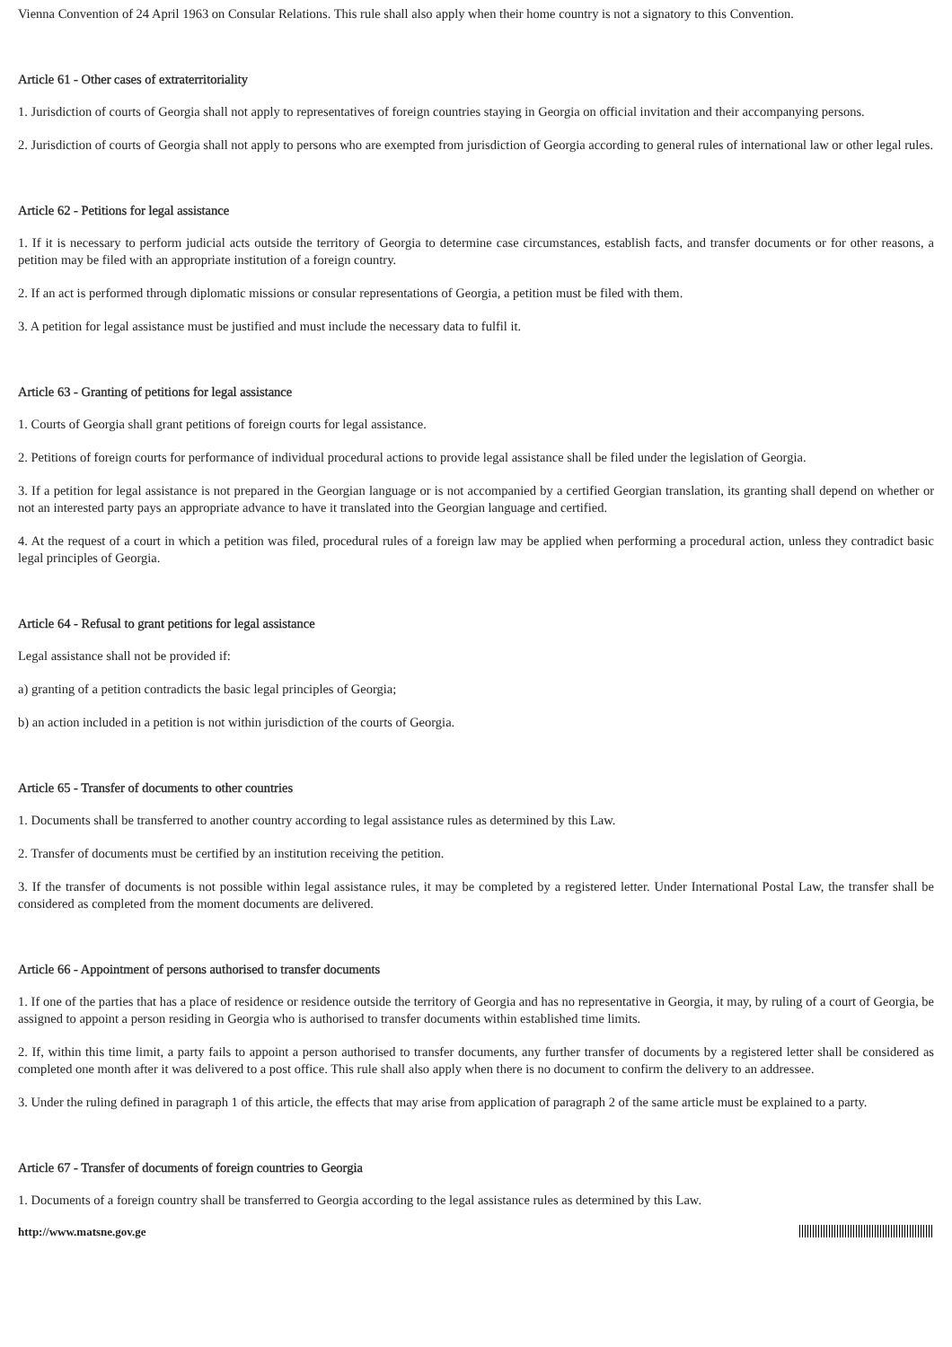Vienna Convention of 24 April 1963 on Consular Relations. This rule shall also apply when their home country is not a signatory to this Convention.
Article 61 - Other cases of extraterritoriality
1. Jurisdiction of courts of Georgia shall not apply to representatives of foreign countries staying in Georgia on official invitation and their accompanying persons.
2. Jurisdiction of courts of Georgia shall not apply to persons who are exempted from jurisdiction of Georgia according to general rules of international law or other legal rules.
Article 62 - Petitions for legal assistance
1. If it is necessary to perform judicial acts outside the territory of Georgia to determine case circumstances, establish facts, and transfer documents or for other reasons, a petition may be filed with an appropriate institution of a foreign country.
2. If an act is performed through diplomatic missions or consular representations of Georgia, a petition must be filed with them.
3. A petition for legal assistance must be justified and must include the necessary data to fulfil it.
Article 63 - Granting of petitions for legal assistance
1. Courts of Georgia shall grant petitions of foreign courts for legal assistance.
2. Petitions of foreign courts for performance of individual procedural actions to provide legal assistance shall be filed under the legislation of Georgia.
3. If a petition for legal assistance is not prepared in the Georgian language or is not accompanied by a certified Georgian translation, its granting shall depend on whether or not an interested party pays an appropriate advance to have it translated into the Georgian language and certified.
4. At the request of a court in which a petition was filed, procedural rules of a foreign law may be applied when performing a procedural action, unless they contradict basic legal principles of Georgia.
Article 64 - Refusal to grant petitions for legal assistance
Legal assistance shall not be provided if:
a) granting of a petition contradicts the basic legal principles of Georgia;
b) an action included in a petition is not within jurisdiction of the courts of Georgia.
Article 65 - Transfer of documents to other countries
1. Documents shall be transferred to another country according to legal assistance rules as determined by this Law.
2. Transfer of documents must be certified by an institution receiving the petition.
3. If the transfer of documents is not possible within legal assistance rules, it may be completed by a registered letter. Under International Postal Law, the transfer shall be considered as completed from the moment documents are delivered.
Article 66 - Appointment of persons authorised to transfer documents
1. If one of the parties that has a place of residence or residence outside the territory of Georgia and has no representative in Georgia, it may, by ruling of a court of Georgia, be assigned to appoint a person residing in Georgia who is authorised to transfer documents within established time limits.
2. If, within this time limit, a party fails to appoint a person authorised to transfer documents, any further transfer of documents by a registered letter shall be considered as completed one month after it was delivered to a post office. This rule shall also apply when there is no document to confirm the delivery to an addressee.
3. Under the ruling defined in paragraph 1 of this article, the effects that may arise from application of paragraph 2 of the same article must be explained to a party.
Article 67 - Transfer of documents of foreign countries to Georgia
1. Documents of a foreign country shall be transferred to Georgia according to the legal assistance rules as determined by this Law.
http://www.matsne.gov.ge